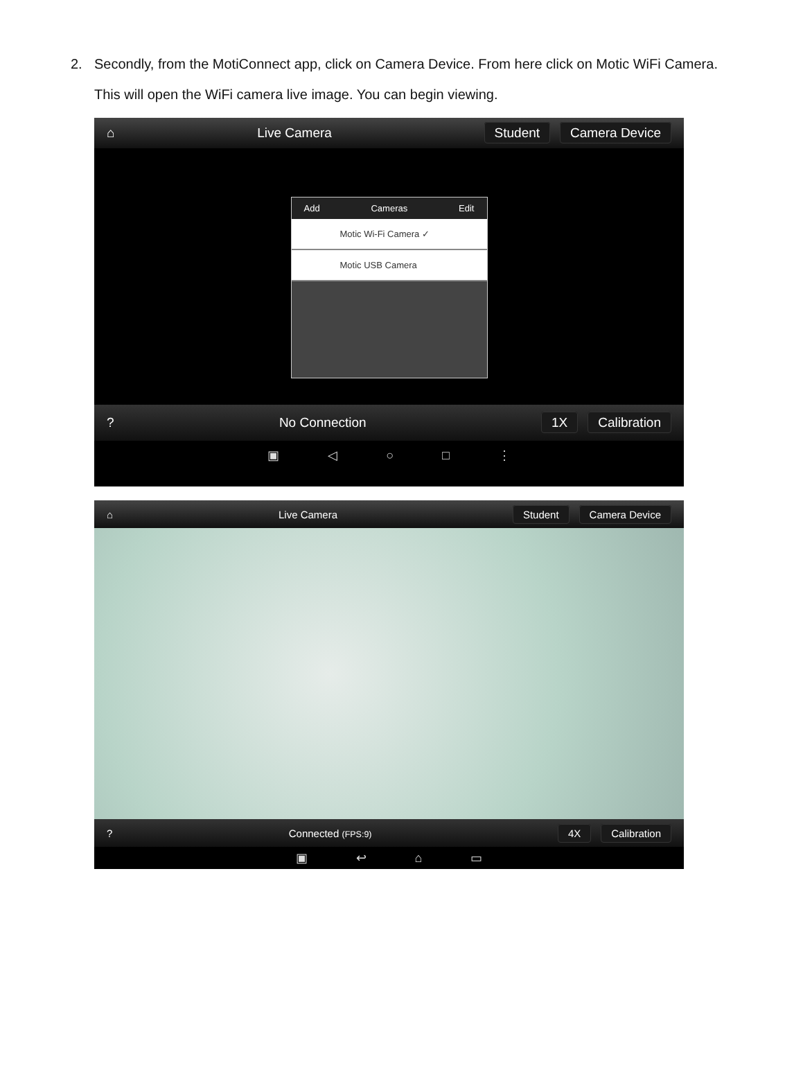2.
Secondly, from the MotiConnect app, click on Camera Device. From here click on Motic WiFi Camera.
This will open the WiFi camera live image. You can begin viewing.
⌂ Live Camera Student Camera Device
Add Cameras Edit
Motic Wi-Fi Camera ✓
Motic USB Camera
? No Connection 1X Calibration
▣ ◁ ○ □ ⋮
⌂ Live Camera Student Camera Device
? Connected (FPS:9) 4X Calibration
▣ ↩ ⌂ ▭